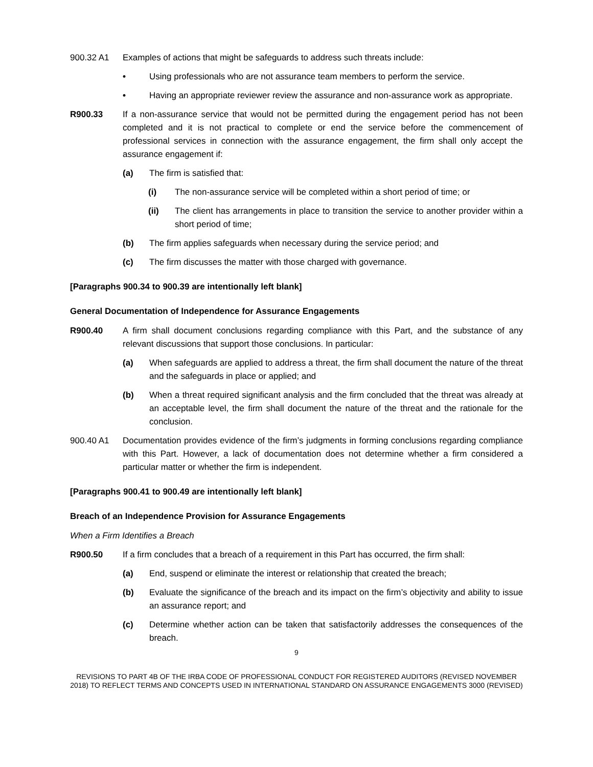900.32 A1 Examples of actions that might be safeguards to address such threats include:
• Using professionals who are not assurance team members to perform the service.
• Having an appropriate reviewer review the assurance and non-assurance work as appropriate.
R900.33 If a non-assurance service that would not be permitted during the engagement period has not been completed and it is not practical to complete or end the service before the commencement of professional services in connection with the assurance engagement, the firm shall only accept the assurance engagement if:
(a) The firm is satisfied that:
(i) The non-assurance service will be completed within a short period of time; or
(ii) The client has arrangements in place to transition the service to another provider within a short period of time;
(b) The firm applies safeguards when necessary during the service period; and
(c) The firm discusses the matter with those charged with governance.
[Paragraphs 900.34 to 900.39 are intentionally left blank]
General Documentation of Independence for Assurance Engagements
R900.40 A firm shall document conclusions regarding compliance with this Part, and the substance of any relevant discussions that support those conclusions. In particular:
(a) When safeguards are applied to address a threat, the firm shall document the nature of the threat and the safeguards in place or applied; and
(b) When a threat required significant analysis and the firm concluded that the threat was already at an acceptable level, the firm shall document the nature of the threat and the rationale for the conclusion.
900.40 A1 Documentation provides evidence of the firm’s judgments in forming conclusions regarding compliance with this Part. However, a lack of documentation does not determine whether a firm considered a particular matter or whether the firm is independent.
[Paragraphs 900.41 to 900.49 are intentionally left blank]
Breach of an Independence Provision for Assurance Engagements
When a Firm Identifies a Breach
R900.50 If a firm concludes that a breach of a requirement in this Part has occurred, the firm shall:
(a) End, suspend or eliminate the interest or relationship that created the breach;
(b) Evaluate the significance of the breach and its impact on the firm’s objectivity and ability to issue an assurance report; and
(c) Determine whether action can be taken that satisfactorily addresses the consequences of the breach.
9
REVISIONS TO PART 4B OF THE IRBA CODE OF PROFESSIONAL CONDUCT FOR REGISTERED AUDITORS (REVISED NOVEMBER 2018) TO REFLECT TERMS AND CONCEPTS USED IN INTERNATIONAL STANDARD ON ASSURANCE ENGAGEMENTS 3000 (REVISED)